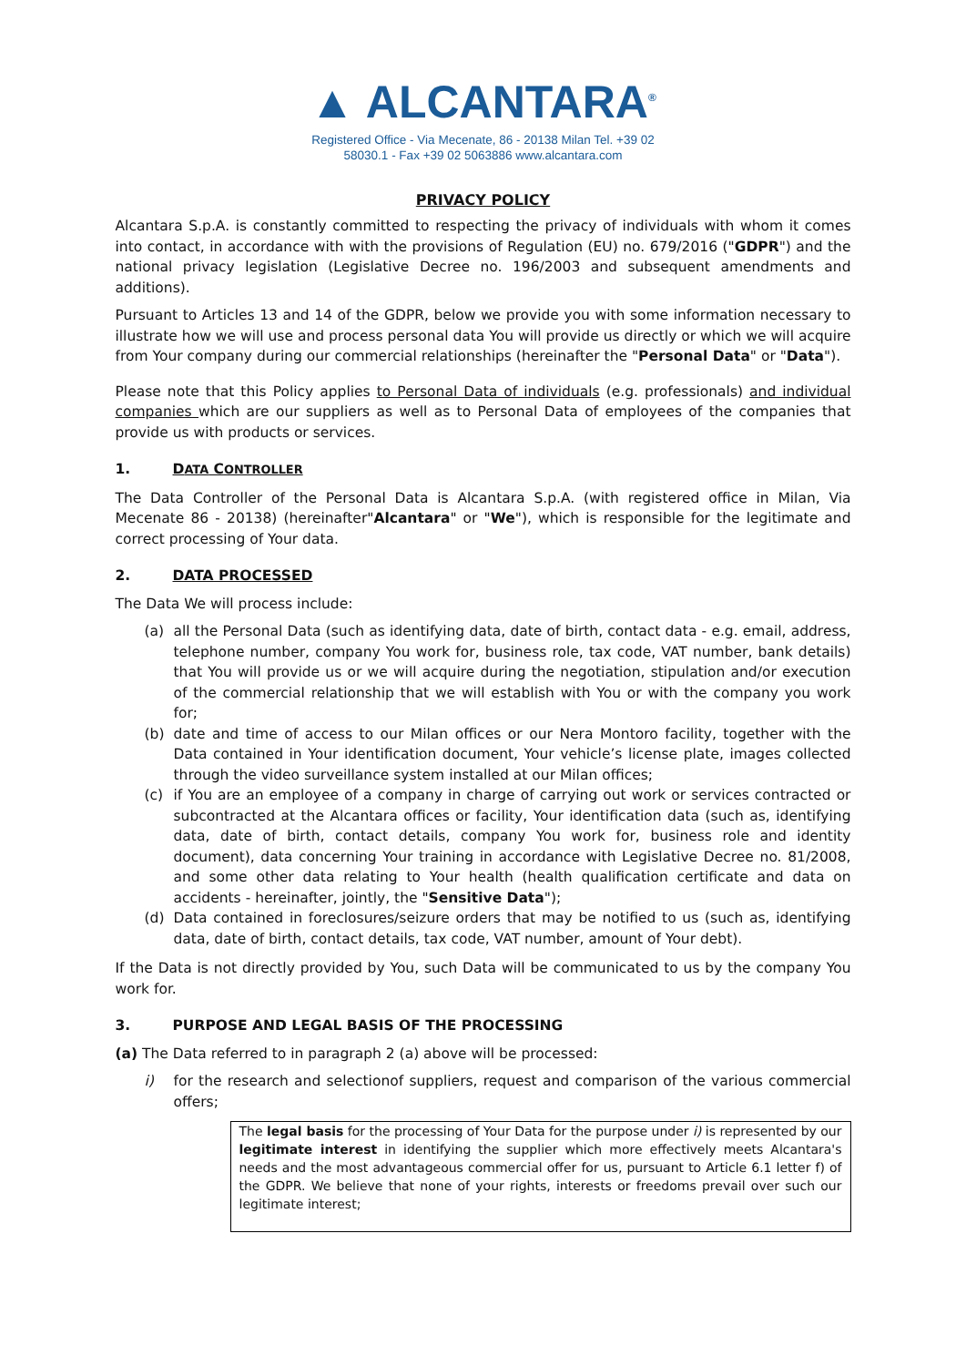▲ ALCANTARA<sup>®</sup>
Registered Office - Via Mecenate, 86 - 20138 Milan Tel. +39 02
58030.1 - Fax +39 02 5063886 www.alcantara.com
PRIVACY POLICY
Alcantara S.p.A. is constantly committed to respecting the privacy of individuals with whom it comes into contact, in accordance with with the provisions of Regulation (EU) no. 679/2016 ("GDPR") and the national privacy legislation (Legislative Decree no. 196/2003 and subsequent amendments and additions).
Pursuant to Articles 13 and 14 of the GDPR, below we provide you with some information necessary to illustrate how we will use and process personal data You will provide us directly or which we will acquire from Your company during our commercial relationships (hereinafter the "Personal Data" or "Data").
Please note that this Policy applies to Personal Data of individuals (e.g. professionals) and individual companies which are our suppliers as well as to Personal Data of employees of the companies that provide us with products or services.
1. DATA CONTROLLER
The Data Controller of the Personal Data is Alcantara S.p.A. (with registered office in Milan, Via Mecenate 86 - 20138) (hereinafter"Alcantara" or "We"), which is responsible for the legitimate and correct processing of Your data.
2. DATA PROCESSED
The Data We will process include:
(a) all the Personal Data (such as identifying data, date of birth, contact data - e.g. email, address, telephone number, company You work for, business role, tax code, VAT number, bank details) that You will provide us or we will acquire during the negotiation, stipulation and/or execution of the commercial relationship that we will establish with You or with the company you work for;
(b) date and time of access to our Milan offices or our Nera Montoro facility, together with the Data contained in Your identification document, Your vehicle’s license plate, images collected through the video surveillance system installed at our Milan offices;
(c) if You are an employee of a company in charge of carrying out work or services contracted or subcontracted at the Alcantara offices or facility, Your identification data (such as, identifying data, date of birth, contact details, company You work for, business role and identity document), data concerning Your training in accordance with Legislative Decree no. 81/2008, and some other data relating to Your health (health qualification certificate and data on accidents - hereinafter, jointly, the "Sensitive Data");
(d) Data contained in foreclosures/seizure orders that may be notified to us (such as, identifying data, date of birth, contact details, tax code, VAT number, amount of Your debt).
If the Data is not directly provided by You, such Data will be communicated to us by the company You work for.
3. PURPOSE AND LEGAL BASIS OF THE PROCESSING
(a) The Data referred to in paragraph 2 (a) above will be processed:
i) for the research and selectionof suppliers, request and comparison of the various commercial offers;
The legal basis for the processing of Your Data for the purpose under i) is represented by our legitimate interest in identifying the supplier which more effectively meets Alcantara's needs and the most advantageous commercial offer for us, pursuant to Article 6.1 letter f) of the GDPR. We believe that none of your rights, interests or freedoms prevail over such our legitimate interest;